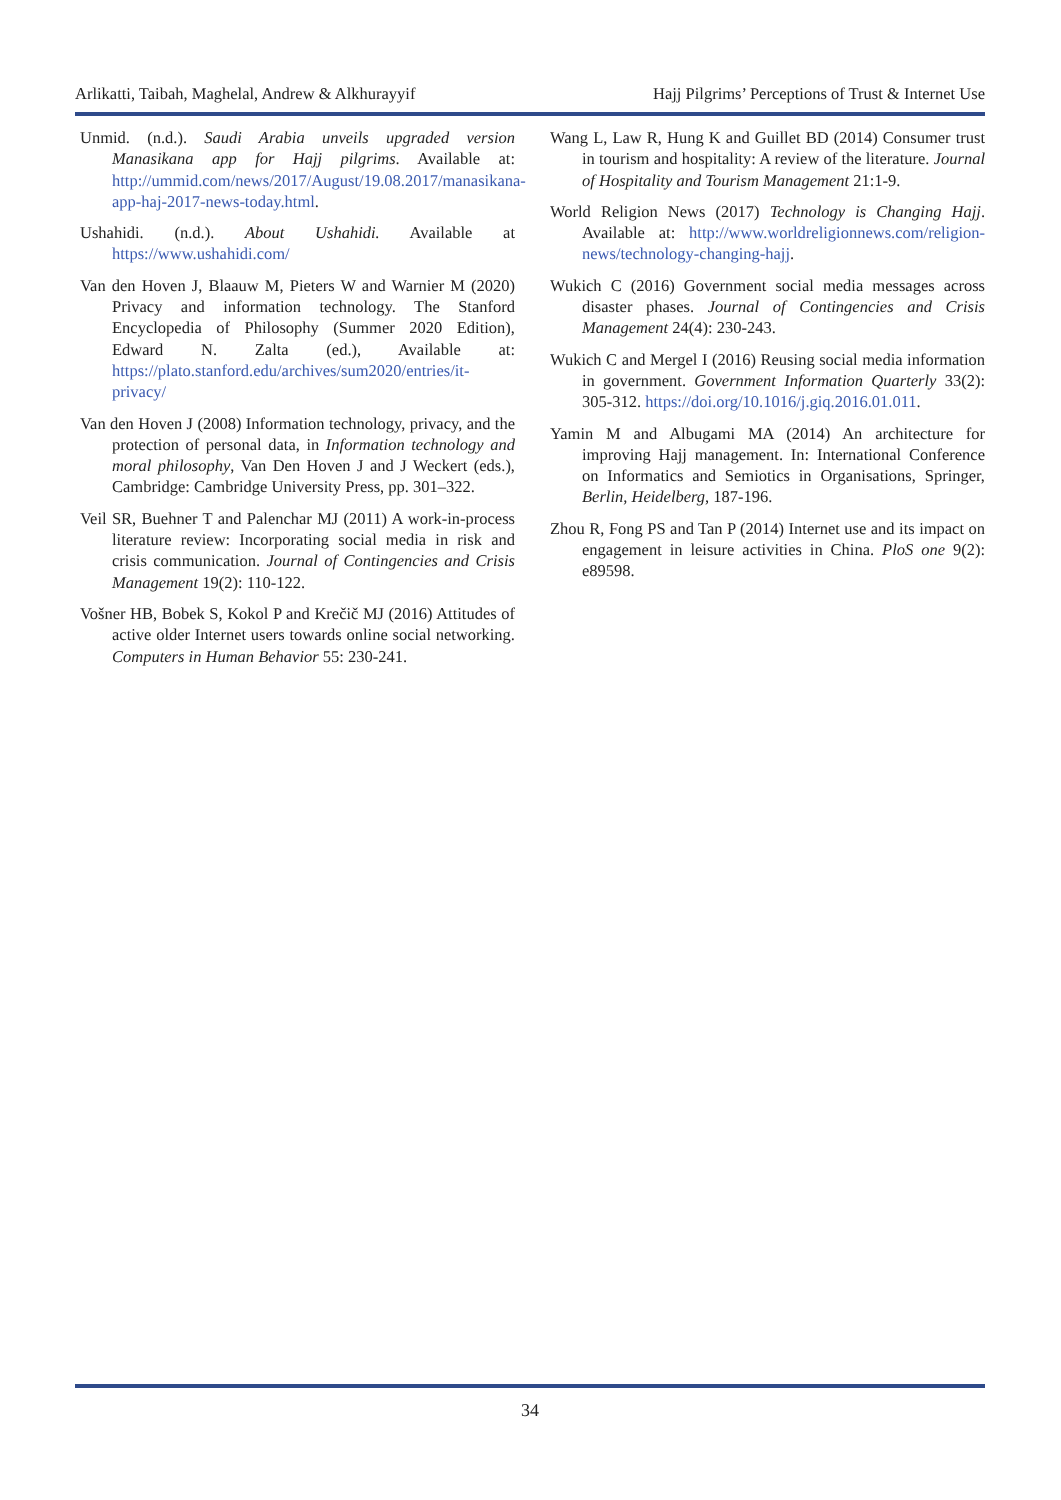Arlikatti, Taibah, Maghelal, Andrew & Alkhurayyif Hajj Pilgrims’ Perceptions of Trust & Internet Use
Unmid. (n.d.). Saudi Arabia unveils upgraded version Manasikana app for Hajj pilgrims. Available at: http://ummid.com/news/2017/August/19.08.2017/manasikana-app-haj-2017-news-today.html.
Ushahidi. (n.d.). About Ushahidi. Available at https://www.ushahidi.com/
Van den Hoven J, Blaauw M, Pieters W and Warnier M (2020) Privacy and information technology. The Stanford Encyclopedia of Philosophy (Summer 2020 Edition), Edward N. Zalta (ed.), Available at: https://plato.stanford.edu/archives/sum2020/entries/it-privacy/
Van den Hoven J (2008) Information technology, privacy, and the protection of personal data, in Information technology and moral philosophy, Van Den Hoven J and J Weckert (eds.), Cambridge: Cambridge University Press, pp. 301–322.
Veil SR, Buehner T and Palenchar MJ (2011) A work-in-process literature review: Incorporating social media in risk and crisis communication. Journal of Contingencies and Crisis Management 19(2): 110-122.
Vošner HB, Bobek S, Kokol P and Krečič MJ (2016) Attitudes of active older Internet users towards online social networking. Computers in Human Behavior 55: 230-241.
Wang L, Law R, Hung K and Guillet BD (2014) Consumer trust in tourism and hospitality: A review of the literature. Journal of Hospitality and Tourism Management 21:1-9.
World Religion News (2017) Technology is Changing Hajj. Available at: http://www.worldreligionnews.com/religion-news/technology-changing-hajj.
Wukich C (2016) Government social media messages across disaster phases. Journal of Contingencies and Crisis Management 24(4): 230-243.
Wukich C and Mergel I (2016) Reusing social media information in government. Government Information Quarterly 33(2): 305-312. https://doi.org/10.1016/j.giq.2016.01.011.
Yamin M and Albugami MA (2014) An architecture for improving Hajj management. In: International Conference on Informatics and Semiotics in Organisations, Springer, Berlin, Heidelberg, 187-196.
Zhou R, Fong PS and Tan P (2014) Internet use and its impact on engagement in leisure activities in China. PloS one 9(2): e89598.
34